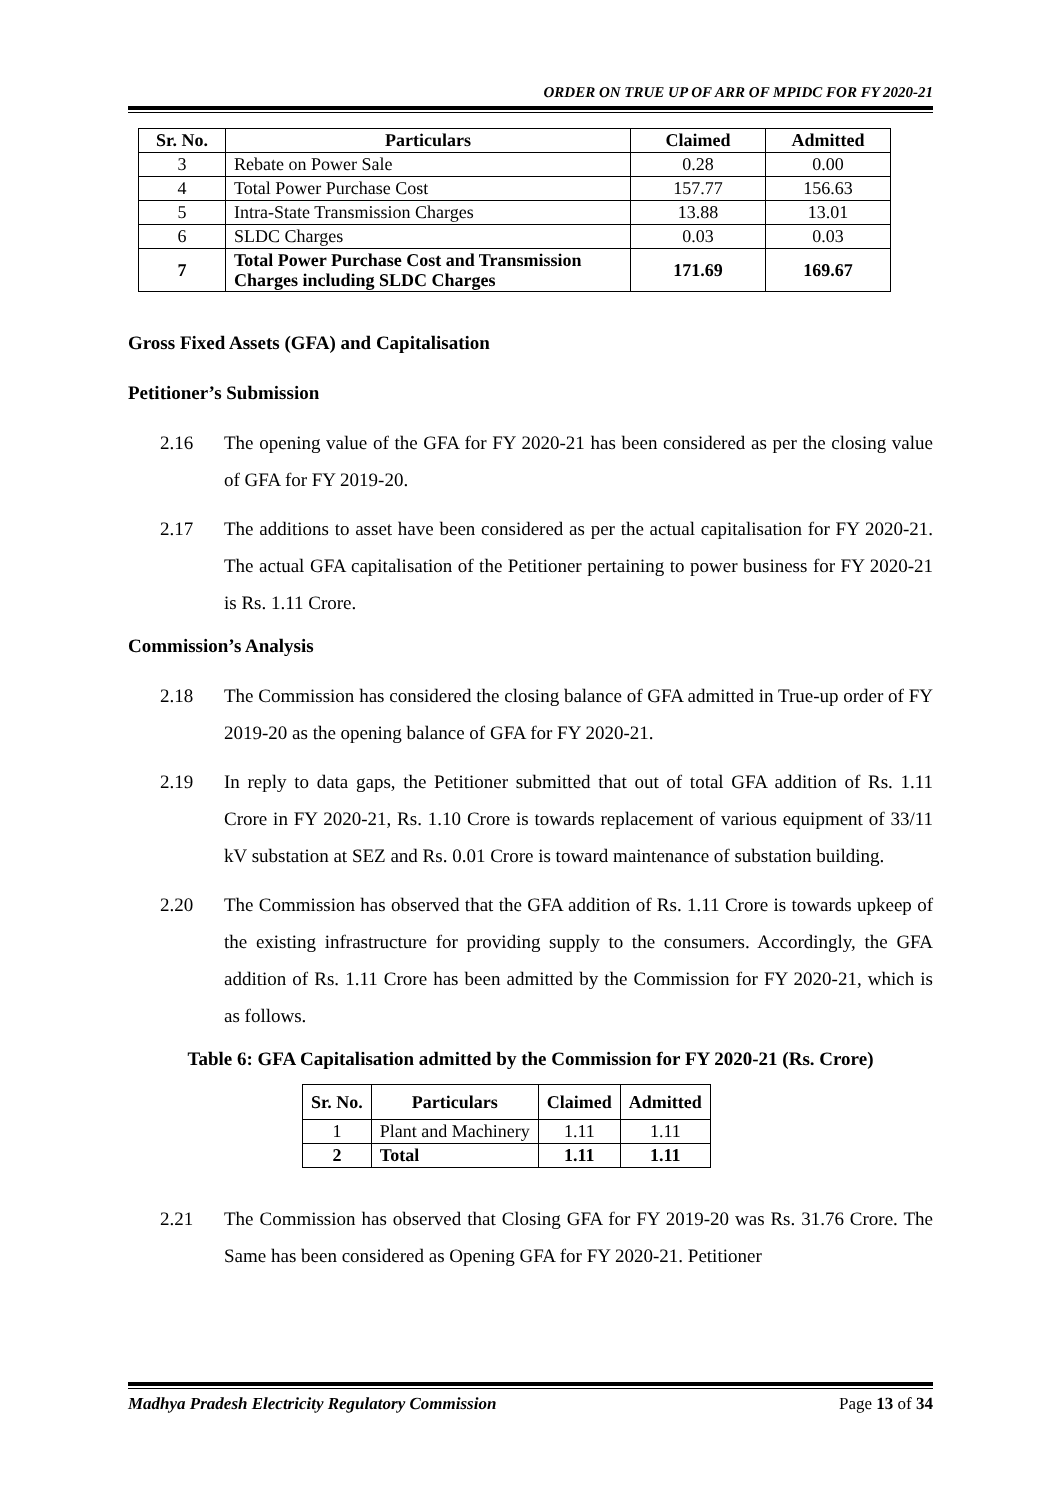ORDER ON TRUE UP OF ARR OF MPIDC FOR FY 2020-21
| Sr. No. | Particulars | Claimed | Admitted |
| --- | --- | --- | --- |
| 3 | Rebate on Power Sale | 0.28 | 0.00 |
| 4 | Total Power Purchase Cost | 157.77 | 156.63 |
| 5 | Intra-State Transmission Charges | 13.88 | 13.01 |
| 6 | SLDC Charges | 0.03 | 0.03 |
| 7 | Total Power Purchase Cost and Transmission Charges including SLDC Charges | 171.69 | 169.67 |
Gross Fixed Assets (GFA) and Capitalisation
Petitioner’s Submission
2.16 The opening value of the GFA for FY 2020-21 has been considered as per the closing value of GFA for FY 2019-20.
2.17 The additions to asset have been considered as per the actual capitalisation for FY 2020-21. The actual GFA capitalisation of the Petitioner pertaining to power business for FY 2020-21 is Rs. 1.11 Crore.
Commission’s Analysis
2.18 The Commission has considered the closing balance of GFA admitted in True-up order of FY 2019-20 as the opening balance of GFA for FY 2020-21.
2.19 In reply to data gaps, the Petitioner submitted that out of total GFA addition of Rs. 1.11 Crore in FY 2020-21, Rs. 1.10 Crore is towards replacement of various equipment of 33/11 kV substation at SEZ and Rs. 0.01 Crore is toward maintenance of substation building.
2.20 The Commission has observed that the GFA addition of Rs. 1.11 Crore is towards upkeep of the existing infrastructure for providing supply to the consumers. Accordingly, the GFA addition of Rs. 1.11 Crore has been admitted by the Commission for FY 2020-21, which is as follows.
Table 6: GFA Capitalisation admitted by the Commission for FY 2020-21 (Rs. Crore)
| Sr. No. | Particulars | Claimed | Admitted |
| --- | --- | --- | --- |
| 1 | Plant and Machinery | 1.11 | 1.11 |
| 2 | Total | 1.11 | 1.11 |
2.21 The Commission has observed that Closing GFA for FY 2019-20 was Rs. 31.76 Crore. The Same has been considered as Opening GFA for FY 2020-21. Petitioner
Madhya Pradesh Electricity Regulatory Commission Page 13 of 34